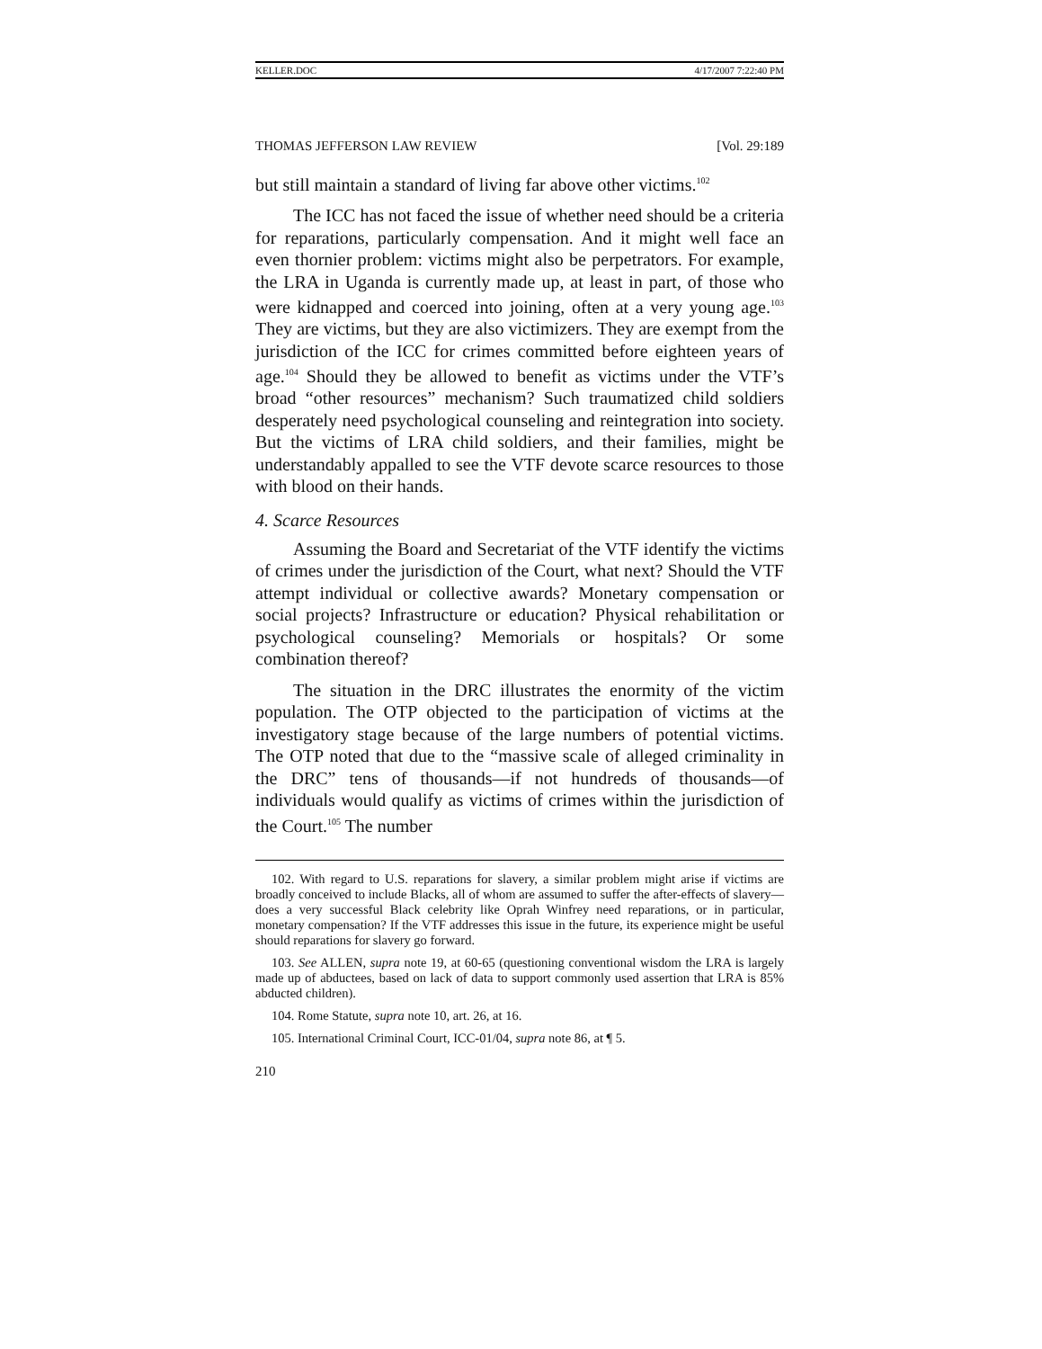KELLER.DOC 4/17/2007 7:22:40 PM
THOMAS JEFFERSON LAW REVIEW [Vol. 29:189
but still maintain a standard of living far above other victims.<sup>102</sup>
The ICC has not faced the issue of whether need should be a criteria for reparations, particularly compensation. And it might well face an even thornier problem: victims might also be perpetrators. For example, the LRA in Uganda is currently made up, at least in part, of those who were kidnapped and coerced into joining, often at a very young age.<sup>103</sup> They are victims, but they are also victimizers. They are exempt from the jurisdiction of the ICC for crimes committed before eighteen years of age.<sup>104</sup> Should they be allowed to benefit as victims under the VTF’s broad “other resources” mechanism? Such traumatized child soldiers desperately need psychological counseling and reintegration into society. But the victims of LRA child soldiers, and their families, might be understandably appalled to see the VTF devote scarce resources to those with blood on their hands.
4. Scarce Resources
Assuming the Board and Secretariat of the VTF identify the victims of crimes under the jurisdiction of the Court, what next? Should the VTF attempt individual or collective awards? Monetary compensation or social projects? Infrastructure or education? Physical rehabilitation or psychological counseling? Memorials or hospitals? Or some combination thereof?
The situation in the DRC illustrates the enormity of the victim population. The OTP objected to the participation of victims at the investigatory stage because of the large numbers of potential victims. The OTP noted that due to the “massive scale of alleged criminality in the DRC” tens of thousands—if not hundreds of thousands—of individuals would qualify as victims of crimes within the jurisdiction of the Court.<sup>105</sup> The number
102. With regard to U.S. reparations for slavery, a similar problem might arise if victims are broadly conceived to include Blacks, all of whom are assumed to suffer the after-effects of slavery—does a very successful Black celebrity like Oprah Winfrey need reparations, or in particular, monetary compensation? If the VTF addresses this issue in the future, its experience might be useful should reparations for slavery go forward.
103. See ALLEN, supra note 19, at 60-65 (questioning conventional wisdom the LRA is largely made up of abductees, based on lack of data to support commonly used assertion that LRA is 85% abducted children).
104. Rome Statute, supra note 10, art. 26, at 16.
105. International Criminal Court, ICC-01/04, supra note 86, at ¶ 5.
210